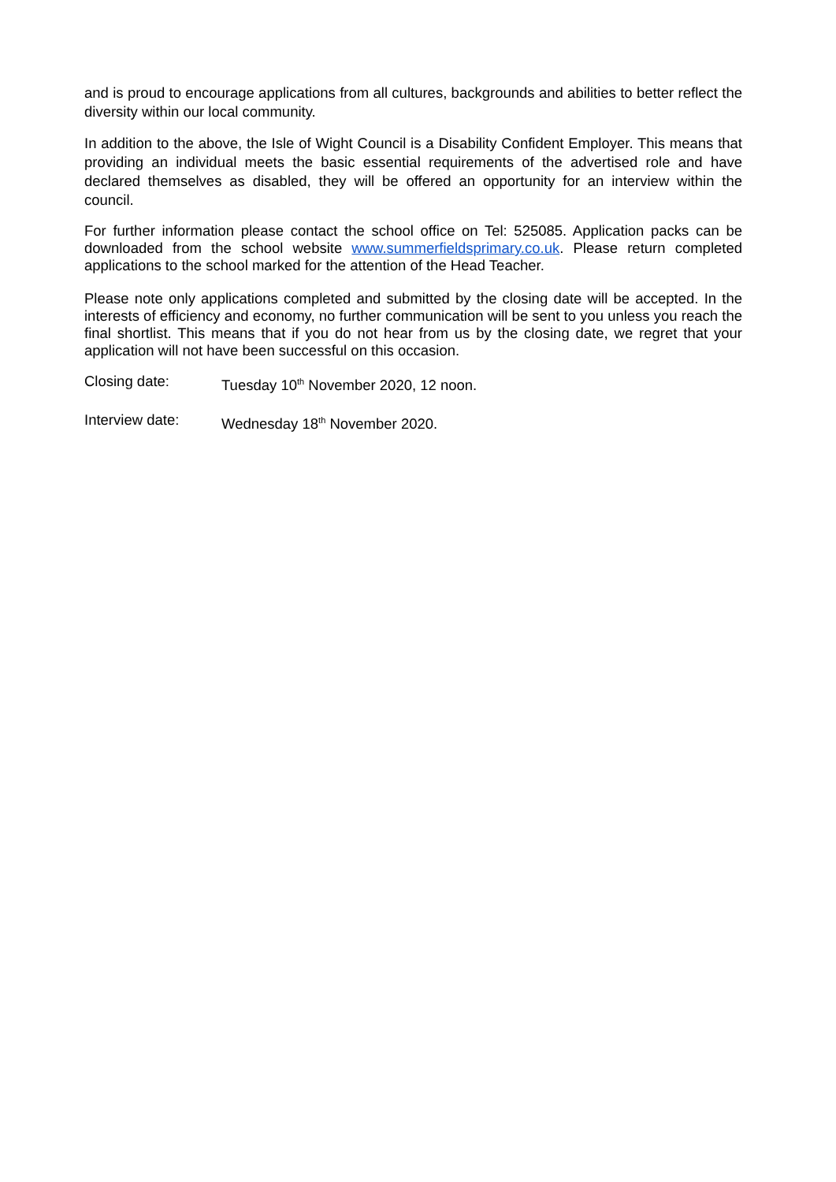and is proud to encourage applications from all cultures, backgrounds and abilities to better reflect the diversity within our local community.
In addition to the above, the Isle of Wight Council is a Disability Confident Employer. This means that providing an individual meets the basic essential requirements of the advertised role and have declared themselves as disabled, they will be offered an opportunity for an interview within the council.
For further information please contact the school office on Tel: 525085. Application packs can be downloaded from the school website www.summerfieldsprimary.co.uk. Please return completed applications to the school marked for the attention of the Head Teacher.
Please note only applications completed and submitted by the closing date will be accepted. In the interests of efficiency and economy, no further communication will be sent to you unless you reach the final shortlist. This means that if you do not hear from us by the closing date, we regret that your application will not have been successful on this occasion.
Closing date: Tuesday 10<sup>th</sup> November 2020, 12 noon.
Interview date: Wednesday 18<sup>th</sup> November 2020.